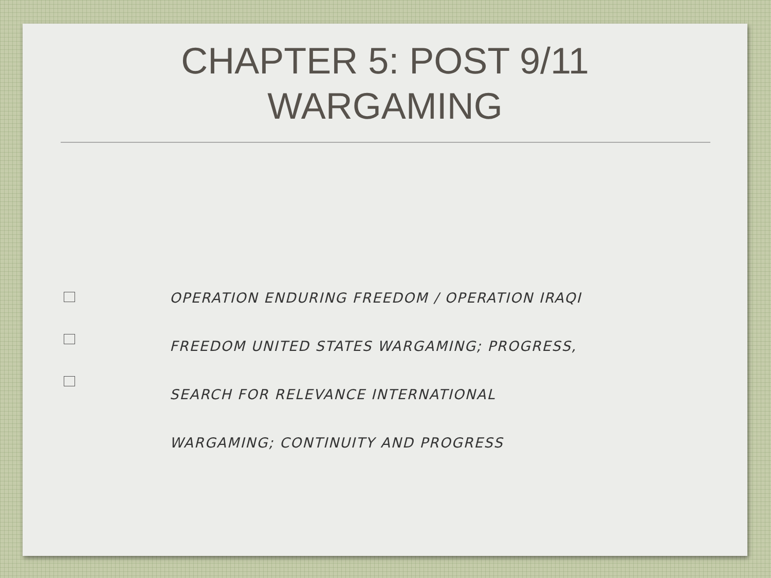CHAPTER 5: POST 9/11
WARGAMING
OPERATION ENDURING FREEDOM / OPERATION IRAQI
FREEDOM UNITED STATES WARGAMING; PROGRESS,
SEARCH FOR RELEVANCE INTERNATIONAL
WARGAMING; CONTINUITY AND PROGRESS